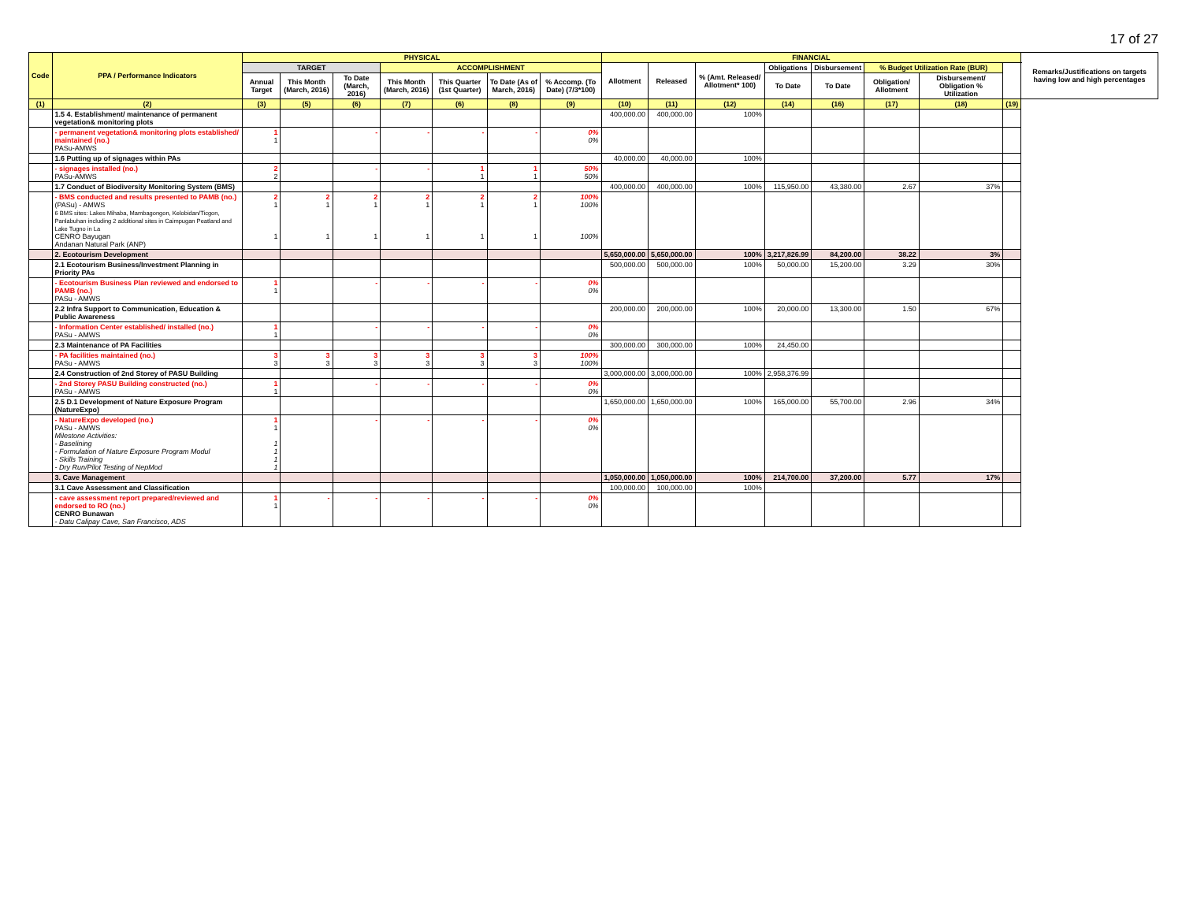17 of 27
| Code | PPA / Performance Indicators | PHYSICAL | | | | | | | FINANCIAL | | | | | | | | Remarks/Justifications on targets having low and high percentages |
| --- | --- | --- | --- | --- | --- | --- | --- | --- | --- | --- | --- | --- | --- | --- | --- | --- | --- |
| | | TARGET | | | ACCOMPLISHMENT | | | | Allotment | Released | % (Amt. Released/ Allotment* 100) | Obligations | Disbursement | % Budget Utilization Rate (BUR) | | | |
| | | Annual Target | This Month (March, 2016) | To Date (March, 2016) | This Month (March, 2016) | This Quarter (1st Quarter) | To Date (As of March, 2016) | % Accomp. (To Date) (7/3*100) | | | | To Date | To Date | Obligation/ Allotment | Disbursement/ Obligation % Utilization | | |
| (1) | (2) | (3) | (5) | (6) | (7) | (6) | (8) | (9) | (10) | (11) | (12) | (14) | (16) | (17) | (18) | (19) | |
| | 1.5 4. Establishment/ maintenance of permanent vegetation& monitoring plots | | | | | | | | 400,000.00 | 400,000.00 | 100% | | | | | | |
| | - permanent vegetation& monitoring plots established/ maintained (no.) PASu-AMWS | 1 1 | | - | - | - | - | 0% 0% | | | | | | | | | |
| | 1.6 Putting up of signages within PAs | | | | | | | | 40,000.00 | 40,000.00 | 100% | | | | | | |
| | - signages installed (no.) PASu-AMWS | 2 2 | | - | - | 1 1 | 1 1 | 50% 50% | | | | | | | | | |
| | 1.7 Conduct of Biodiversity Monitoring System (BMS) | | | | | | | | 400,000.00 | 400,000.00 | 100% | 115,950.00 | 43,380.00 | 2.67 | 37% | | |
| | - BMS conducted and results presented to PAMB (no.) (PASu) - AMWS 6 BMS sites: Lakes Mihaba, Mambagongon, Kelobidan/Ticgon, Panlabuhan including 2 additional sites in Caimpugan Peatland and Lake Tugno in La CENRO Bayugan Andanan Natural Park (ANP) | 2 1 1 | 2 1 1 | 2 1 1 | 2 1 1 | 2 1 1 | 2 1 1 | 100% 100% 100% | | | | | | | | | |
| | 2. Ecotourism Development | | | | | | | | 5,650,000.00 | 5,650,000.00 | 100% | 3,217,826.99 | 84,200.00 | 38.22 | 3% | | |
| | 2.1 Ecotourism Business/Investment Planning in Priority PAs | | | | | | | | 500,000.00 | 500,000.00 | 100% | 50,000.00 | 15,200.00 | 3.29 | 30% | | |
| | - Ecotourism Business Plan reviewed and endorsed to PAMB (no.) PASu - AMWS | 1 1 | | - | - | - | - | 0% 0% | | | | | | | | | |
| | 2.2 Infra Support to Communication, Education & Public Awareness | | | | | | | | 200,000.00 | 200,000.00 | 100% | 20,000.00 | 13,300.00 | 1.50 | 67% | | |
| | - Information Center established/ installed (no.) PASu - AMWS | 1 1 | | - | - | - | - | 0% 0% | | | | | | | | | |
| | 2.3 Maintenance of PA Facilities | | | | | | | | 300,000.00 | 300,000.00 | 100% | 24,450.00 | | | | | |
| | - PA facilities maintained (no.) PASu - AMWS | 3 3 | 3 3 | 3 3 | 3 3 | 3 3 | 3 3 | 100% 100% | | | | | | | | | |
| | 2.4 Construction of 2nd Storey of PASU Building | | | | | | | | 3,000,000.00 | 3,000,000.00 | 100% | 2,958,376.99 | | | | | |
| | - 2nd Storey PASU Building constructed (no.) PASu - AMWS | 1 1 | | - | - | - | - | 0% 0% | | | | | | | | | |
| | 2.5 D.1 Development of Nature Exposure Program (NatureExpo) | | | | | | | | 1,650,000.00 | 1,650,000.00 | 100% | 165,000.00 | 55,700.00 | 2.96 | 34% | | |
| | - NatureExpo developed (no.) PASu - AMWS Milestone Activities: - Baselining - Formulation of Nature Exposure Program Modul - Skills Training - Dry Run/Pilot Testing of NepMod | 1 1 1 1 1 1 | | - | - | - | - | 0% 0% | | | | | | | | | |
| | 3. Cave Management | | | | | | | | 1,050,000.00 | 1,050,000.00 | 100% | 214,700.00 | 37,200.00 | 5.77 | 17% | | |
| | 3.1 Cave Assessment and Classification | | | | | | | | 100,000.00 | 100,000.00 | 100% | | | | | | |
| | - cave assessment report prepared/reviewed and endorsed to RO (no.) CENRO Bunawan - Datu Calipay Cave, San Francisco, ADS | 1 1 | - | - | - | - | - | 0% 0% | | | | | | | | | |